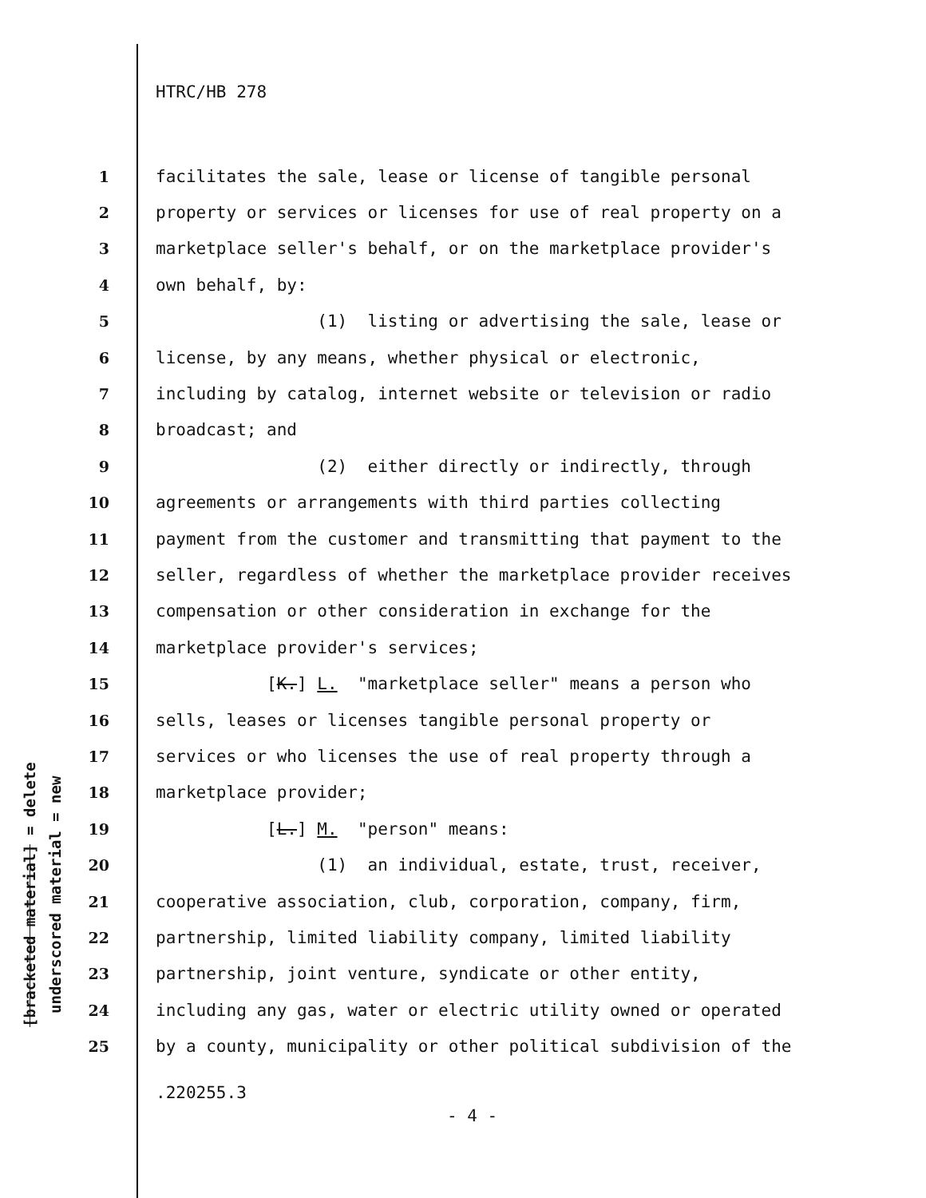HTRC/HB 278
underscored material = new
[bracketed material] = delete
1 facilitates the sale, lease or license of tangible personal
2 property or services or licenses for use of real property on a
3 marketplace seller's behalf, or on the marketplace provider's
4 own behalf, by:
5 (1) listing or advertising the sale, lease or
6 license, by any means, whether physical or electronic,
7 including by catalog, internet website or television or radio
8 broadcast; and
9 (2) either directly or indirectly, through
10 agreements or arrangements with third parties collecting
11 payment from the customer and transmitting that payment to the
12 seller, regardless of whether the marketplace provider receives
13 compensation or other consideration in exchange for the
14 marketplace provider's services;
15 [K.] L. "marketplace seller" means a person who
16 sells, leases or licenses tangible personal property or
17 services or who licenses the use of real property through a
18 marketplace provider;
19 [L.] M. "person" means:
20 (1) an individual, estate, trust, receiver,
21 cooperative association, club, corporation, company, firm,
22 partnership, limited liability company, limited liability
23 partnership, joint venture, syndicate or other entity,
24 including any gas, water or electric utility owned or operated
25 by a county, municipality or other political subdivision of the
.220255.3
- 4 -